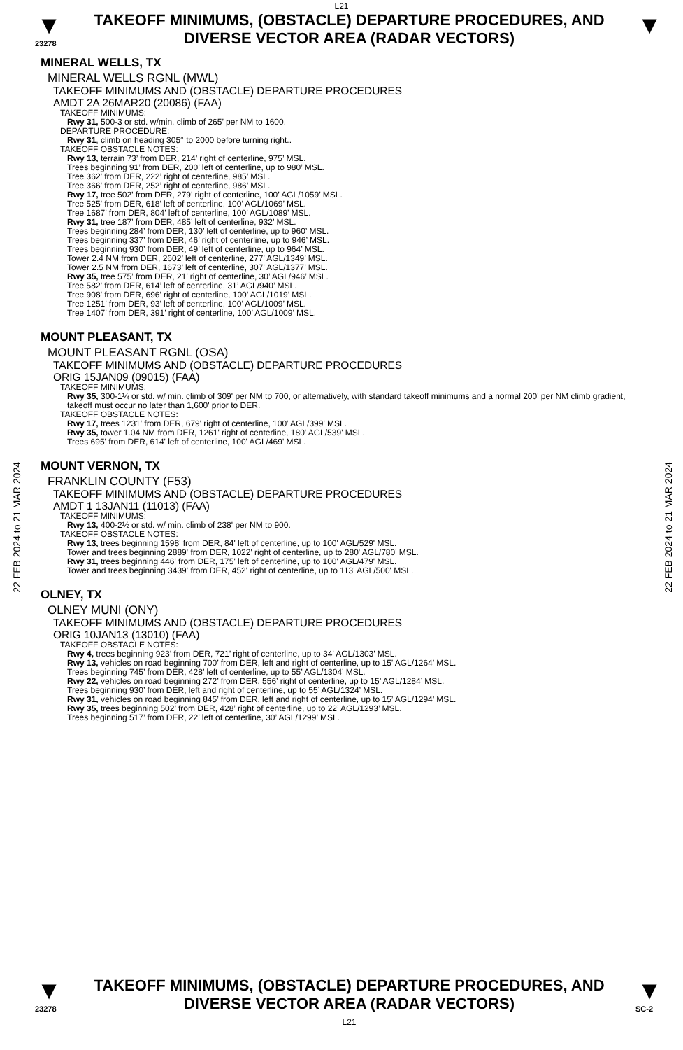L21
▼
23278
TAKEOFF MINIMUMS, (OBSTACLE) DEPARTURE PROCEDURES, AND
DIVERSE VECTOR AREA (RADAR VECTORS)
▼
22 FEB 2024 to 21 MAR 2024
22 FEB 2024 to 21 MAR 2024
MINERAL WELLS, TX
MINERAL WELLS RGNL (MWL)
TAKEOFF MINIMUMS AND (OBSTACLE) DEPARTURE PROCEDURES
AMDT 2A 26MAR20 (20086) (FAA)
TAKEOFF MINIMUMS:
Rwy 31, 500-3 or std. w/min. climb of 265’ per NM to 1600.
DEPARTURE PROCEDURE:
Rwy 31, climb on heading 305° to 2000 before turning right..
TAKEOFF OBSTACLE NOTES:
Rwy 13, terrain 73’ from DER, 214’ right of centerline, 975’ MSL.
Trees beginning 91’ from DER, 200’ left of centerline, up to 980’ MSL.
Tree 362’ from DER, 222’ right of centerline, 985’ MSL.
Tree 366’ from DER, 252’ right of centerline, 986’ MSL.
Rwy 17, tree 502’ from DER, 279’ right of centerline, 100’ AGL/1059’ MSL.
Tree 525’ from DER, 618’ left of centerline, 100’ AGL/1069’ MSL.
Tree 1687’ from DER, 804’ left of centerline, 100’ AGL/1089’ MSL.
Rwy 31, tree 187’ from DER, 485’ left of centerline, 932’ MSL.
Trees beginning 284’ from DER, 130’ left of centerline, up to 960’ MSL.
Trees beginning 337’ from DER, 46’ right of centerline, up to 946’ MSL.
Trees beginning 930’ from DER, 49’ left of centerline, up to 964’ MSL.
Tower 2.4 NM from DER, 2602’ left of centerline, 277’ AGL/1349’ MSL.
Tower 2.5 NM from DER, 1673’ left of centerline, 307’ AGL/1377’ MSL.
Rwy 35, tree 575’ from DER, 21’ right of centerline, 30’ AGL/946’ MSL.
Tree 582’ from DER, 614’ left of centerline, 31’ AGL/940’ MSL.
Tree 908’ from DER, 696’ right of centerline, 100’ AGL/1019’ MSL.
Tree 1251’ from DER, 93’ left of centerline, 100’ AGL/1009’ MSL.
Tree 1407’ from DER, 391’ right of centerline, 100’ AGL/1009’ MSL.
MOUNT PLEASANT, TX
MOUNT PLEASANT RGNL (OSA)
TAKEOFF MINIMUMS AND (OBSTACLE) DEPARTURE PROCEDURES
ORIG 15JAN09 (09015) (FAA)
TAKEOFF MINIMUMS:
Rwy 35, 300-1¼ or std. w/ min. climb of 309' per NM to 700, or alternatively, with standard takeoff minimums and a normal 200' per NM climb gradient, takeoff must occur no later than 1,600' prior to DER.
TAKEOFF OBSTACLE NOTES:
Rwy 17, trees 1231' from DER, 679' right of centerline, 100' AGL/399' MSL.
Rwy 35, tower 1.04 NM from DER, 1261' right of centerline, 180' AGL/539' MSL.
Trees 695' from DER, 614' left of centerline, 100' AGL/469' MSL.
MOUNT VERNON, TX
FRANKLIN COUNTY (F53)
TAKEOFF MINIMUMS AND (OBSTACLE) DEPARTURE PROCEDURES
AMDT 1 13JAN11 (11013) (FAA)
TAKEOFF MINIMUMS:
Rwy 13, 400-2½ or std. w/ min. climb of 238' per NM to 900.
TAKEOFF OBSTACLE NOTES:
Rwy 13, trees beginning 1598' from DER, 84' left of centerline, up to 100' AGL/529' MSL.
Tower and trees beginning 2889' from DER, 1022' right of centerline, up to 280' AGL/780' MSL.
Rwy 31, trees beginning 446' from DER, 175' left of centerline, up to 100' AGL/479' MSL.
Tower and trees beginning 3439' from DER, 452' right of centerline, up to 113' AGL/500' MSL.
OLNEY, TX
OLNEY MUNI (ONY)
TAKEOFF MINIMUMS AND (OBSTACLE) DEPARTURE PROCEDURES
ORIG 10JAN13 (13010) (FAA)
TAKEOFF OBSTACLE NOTES:
Rwy 4, trees beginning 923’ from DER, 721’ right of centerline, up to 34’ AGL/1303’ MSL.
Rwy 13, vehicles on road beginning 700’ from DER, left and right of centerline, up to 15’ AGL/1264’ MSL.
Trees beginning 745’ from DER, 428’ left of centerline, up to 55’ AGL/1304’ MSL.
Rwy 22, vehicles on road beginning 272’ from DER, 556’ right of centerline, up to 15’ AGL/1284’ MSL.
Trees beginning 930’ from DER, left and right of centerline, up to 55’ AGL/1324’ MSL.
Rwy 31, vehicles on road beginning 845’ from DER, left and right of centerline, up to 15’ AGL/1294’ MSL.
Rwy 35, trees beginning 502’ from DER, 428’ right of centerline, up to 22’ AGL/1293’ MSL.
Trees beginning 517’ from DER, 22’ left of centerline, 30’ AGL/1299’ MSL.
▼
23278
TAKEOFF MINIMUMS, (OBSTACLE) DEPARTURE PROCEDURES, AND
DIVERSE VECTOR AREA (RADAR VECTORS)
L21
▼
SC-2